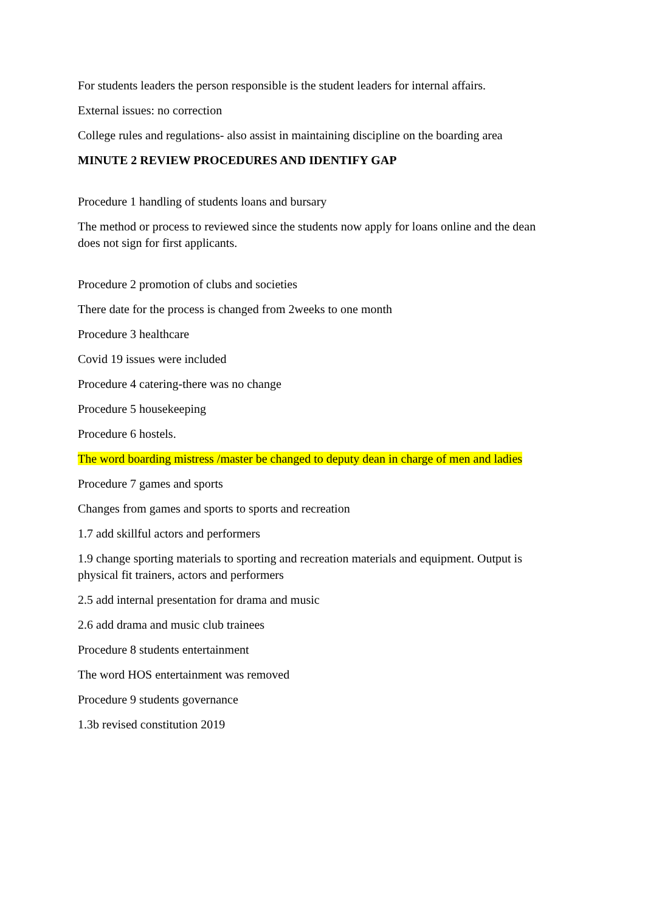For students leaders the person responsible is the student leaders for internal affairs.
External issues: no correction
College rules and regulations- also assist in maintaining discipline on the boarding area
MINUTE 2 REVIEW PROCEDURES AND IDENTIFY GAP
Procedure 1 handling of students loans and bursary
The method or process to reviewed since the students now apply for loans online and the dean does not sign for first applicants.
Procedure 2 promotion of clubs and societies
There date for the process is changed from 2weeks to one month
Procedure 3 healthcare
Covid 19 issues were included
Procedure 4 catering-there was no change
Procedure 5 housekeeping
Procedure 6 hostels.
The word boarding mistress /master be changed to deputy dean in charge of men and ladies
Procedure 7 games and sports
Changes from games and sports to sports and recreation
1.7 add skillful actors and performers
1.9 change sporting materials to sporting and recreation materials and equipment. Output is physical fit trainers, actors and performers
2.5 add internal presentation for drama and music
2.6 add drama and music club trainees
Procedure 8 students entertainment
The word HOS entertainment was removed
Procedure 9 students governance
1.3b revised constitution 2019